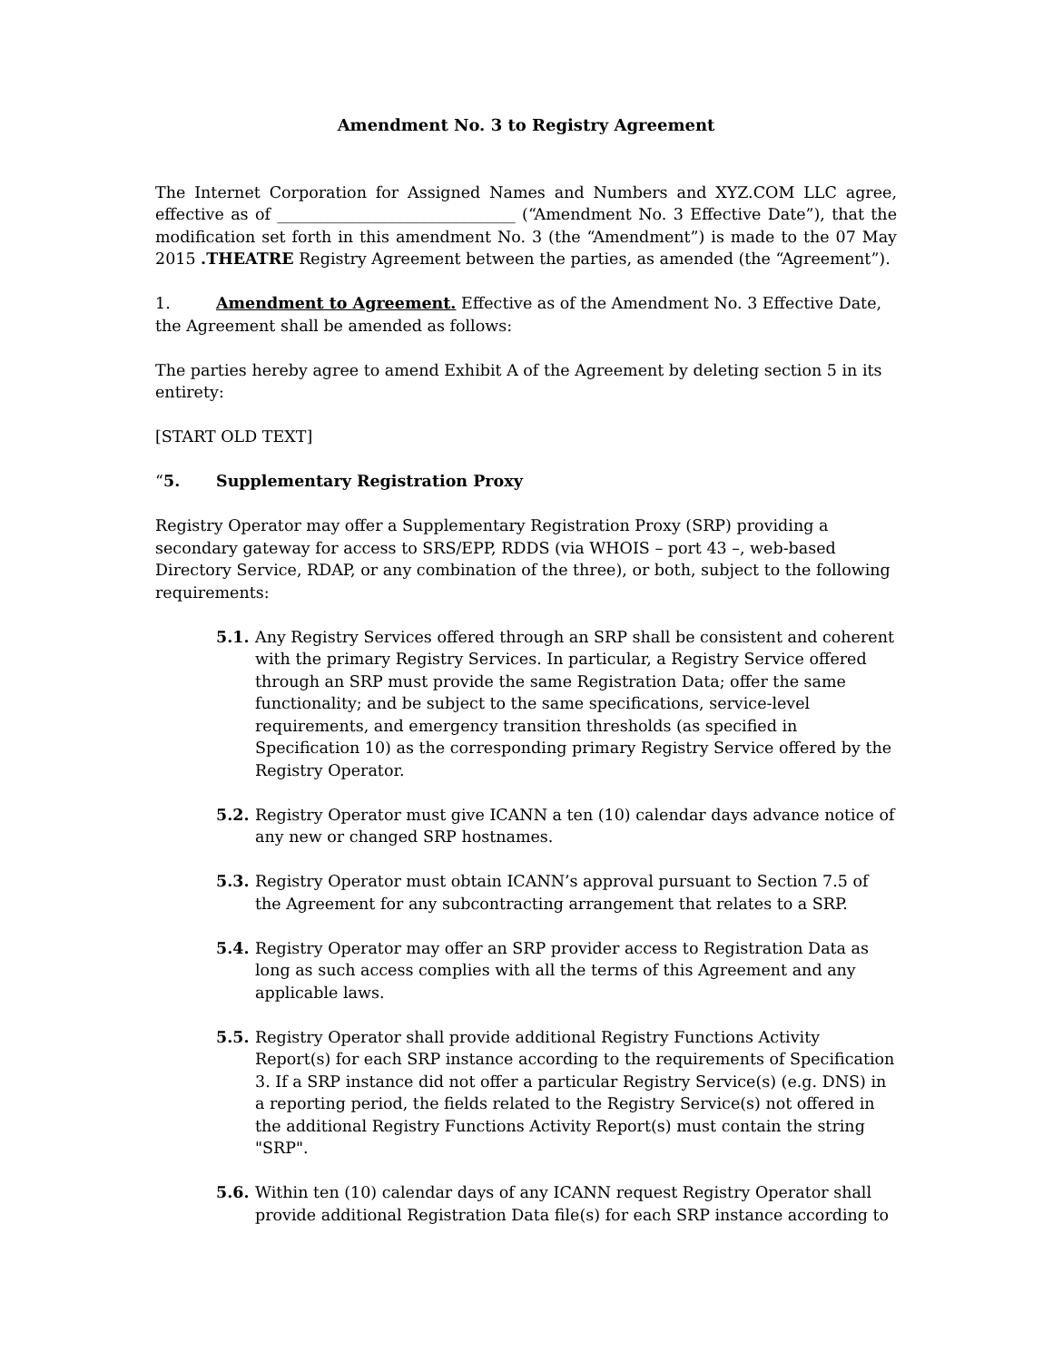Amendment No. 3 to Registry Agreement
The Internet Corporation for Assigned Names and Numbers and XYZ.COM LLC agree, effective as of ______________________________ (“Amendment No. 3 Effective Date”), that the modification set forth in this amendment No. 3 (the “Amendment”) is made to the 07 May 2015 .THEATRE Registry Agreement between the parties, as amended (the “Agreement”).
1. Amendment to Agreement. Effective as of the Amendment No. 3 Effective Date, the Agreement shall be amended as follows:
The parties hereby agree to amend Exhibit A of the Agreement by deleting section 5 in its entirety:
[START OLD TEXT]
“5. Supplementary Registration Proxy
Registry Operator may offer a Supplementary Registration Proxy (SRP) providing a secondary gateway for access to SRS/EPP, RDDS (via WHOIS – port 43 –, web-based Directory Service, RDAP, or any combination of the three), or both, subject to the following requirements:
5.1. Any Registry Services offered through an SRP shall be consistent and coherent with the primary Registry Services. In particular, a Registry Service offered through an SRP must provide the same Registration Data; offer the same functionality; and be subject to the same specifications, service-level requirements, and emergency transition thresholds (as specified in Specification 10) as the corresponding primary Registry Service offered by the Registry Operator.
5.2. Registry Operator must give ICANN a ten (10) calendar days advance notice of any new or changed SRP hostnames.
5.3. Registry Operator must obtain ICANN’s approval pursuant to Section 7.5 of the Agreement for any subcontracting arrangement that relates to a SRP.
5.4. Registry Operator may offer an SRP provider access to Registration Data as long as such access complies with all the terms of this Agreement and any applicable laws.
5.5. Registry Operator shall provide additional Registry Functions Activity Report(s) for each SRP instance according to the requirements of Specification 3. If a SRP instance did not offer a particular Registry Service(s) (e.g. DNS) in a reporting period, the fields related to the Registry Service(s) not offered in the additional Registry Functions Activity Report(s) must contain the string "SRP".
5.6. Within ten (10) calendar days of any ICANN request Registry Operator shall provide additional Registration Data file(s) for each SRP instance according to